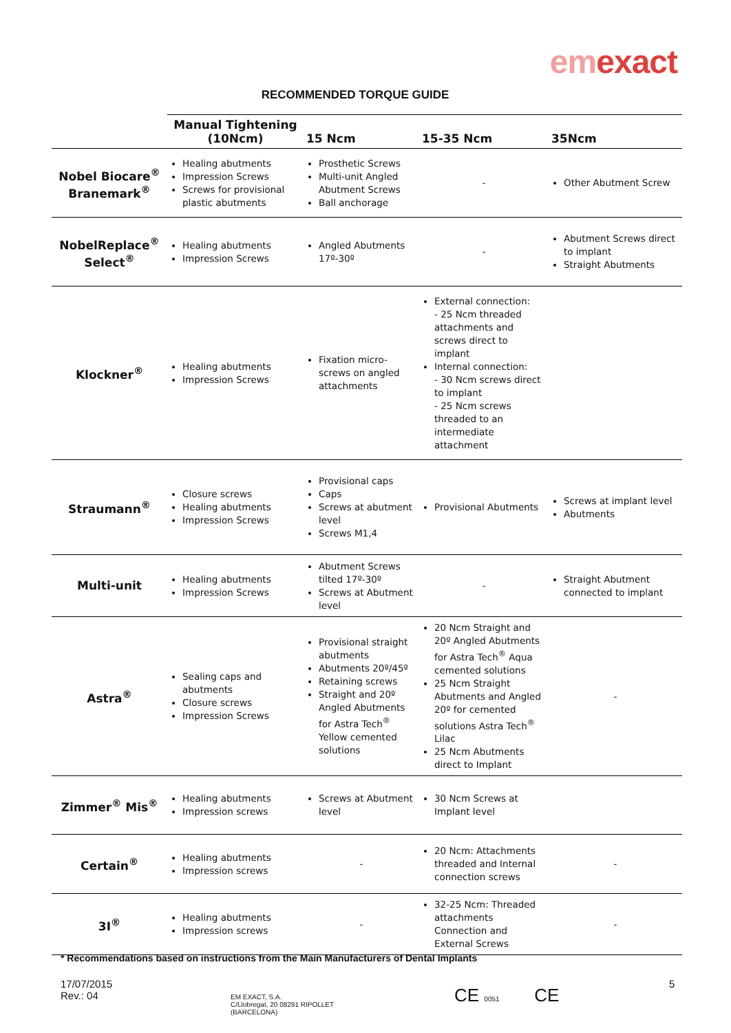emexact
RECOMMENDED TORQUE GUIDE
| | Manual Tightening (10Ncm) | 15 Ncm | 15-35 Ncm | 35Ncm |
| --- | --- | --- | --- | --- |
| Nobel Biocare<sup>®</sup> Branemark<sup>®</sup> | Healing abutments Impression Screws Screws for provisional plastic abutments | Prosthetic Screws Multi-unit Angled Abutment Screws Ball anchorage | - | Other Abutment Screw |
| NobelReplace<sup>®</sup> Select<sup>®</sup> | Healing abutments Impression Screws | Angled Abutments 17º-30º | - | Abutment Screws direct to implant Straight Abutments |
| Klockner<sup>®</sup> | Healing abutments Impression Screws | Fixation micro-screws on angled attachments | External connection: - 25 Ncm threaded attachments and screws direct to implant Internal connection: - 30 Ncm screws direct to implant - 25 Ncm screws threaded to an intermediate attachment | |
| Straumann<sup>®</sup> | Closure screws Healing abutments Impression Screws | Provisional caps Caps Screws at abutment level Screws M1,4 | Provisional Abutments | Screws at implant level Abutments |
| Multi-unit | Healing abutments Impression Screws | Abutment Screws tilted 17º-30º Screws at Abutment level | - | Straight Abutment connected to implant |
| Astra<sup>®</sup> | Sealing caps and abutments Closure screws Impression Screws | Provisional straight abutments Abutments 20º/45º Retaining screws Straight and 20º Angled Abutments for Astra Tech<sup>®</sup> Yellow cemented solutions | 20 Ncm Straight and 20º Angled Abutments for Astra Tech<sup>®</sup> Aqua cemented solutions 25 Ncm Straight Abutments and Angled 20º for cemented solutions Astra Tech<sup>®</sup> Lilac 25 Ncm Abutments direct to Implant | - |
| Zimmer<sup>®</sup> Mis<sup>®</sup> | Healing abutments Impression screws | Screws at Abutment level | 30 Ncm Screws at Implant level | |
| Certain<sup>®</sup> | Healing abutments Impression screws | - | 20 Ncm: Attachments threaded and Internal connection screws | - |
| 3I<sup>®</sup> | Healing abutments Impression screws | - | 32-25 Ncm: Threaded attachments Connection and External Screws | - |
* Recommendations based on instructions from the Main Manufacturers of Dental Implants
17/07/2015
Rev.: 04
EM EXACT, S.A.
C/Llobregat, 20 08291 RIPOLLET
(BARCELONA)
CE 0051 CE
5